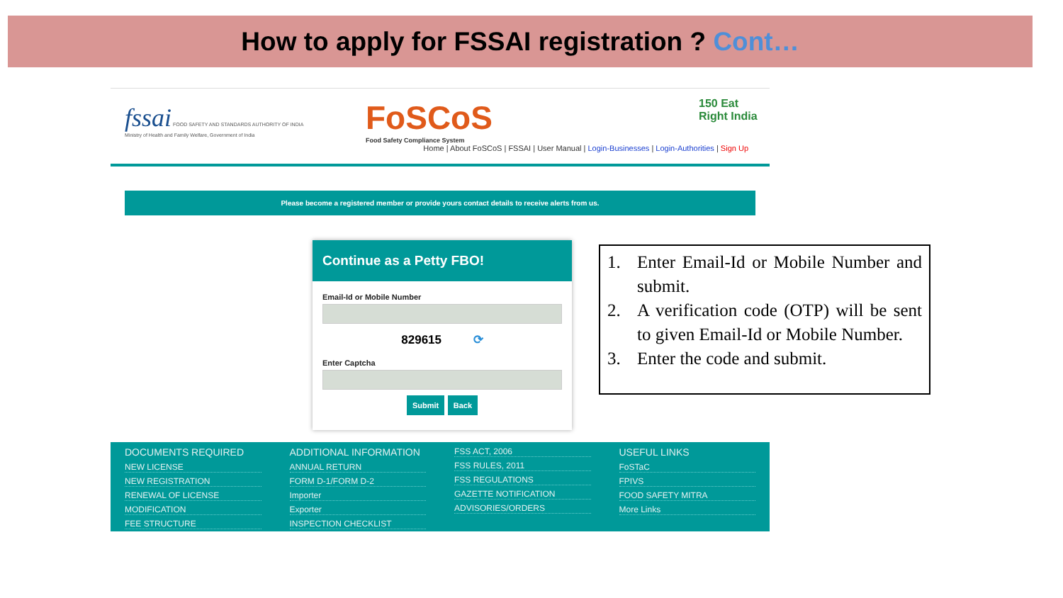How to apply for FSSAI registration ? Cont…
fssai FOOD SAFETY AND STANDARDS AUTHORITY OF INDIA
Ministry of Health and Family Welfare, Government of India
FoSCoS
Food Safety Compliance System
150 Eat Right India
Home | About FoSCoS | FSSAI | User Manual | Login-Businesses | Login-Authorities | Sign Up
Please become a registered member or provide yours contact details to receive alerts from us.
Continue as a Petty FBO!
Email-Id or Mobile Number
829615 ⟳
Enter Captcha
Submit Back
DOCUMENTS REQUIRED
NEW LICENSE
NEW REGISTRATION
RENEWAL OF LICENSE
MODIFICATION
FEE STRUCTURE
ADDITIONAL INFORMATION
ANNUAL RETURN
FORM D-1/FORM D-2
Importer
Exporter
INSPECTION CHECKLIST
FSS ACT, 2006
FSS RULES, 2011
FSS REGULATIONS
GAZETTE NOTIFICATION
ADVISORIES/ORDERS
USEFUL LINKS
FoSTaC
FPIVS
FOOD SAFETY MITRA
More Links
1. Enter Email-Id or Mobile Number and submit.
2. A verification code (OTP) will be sent to given Email-Id or Mobile Number.
3. Enter the code and submit.